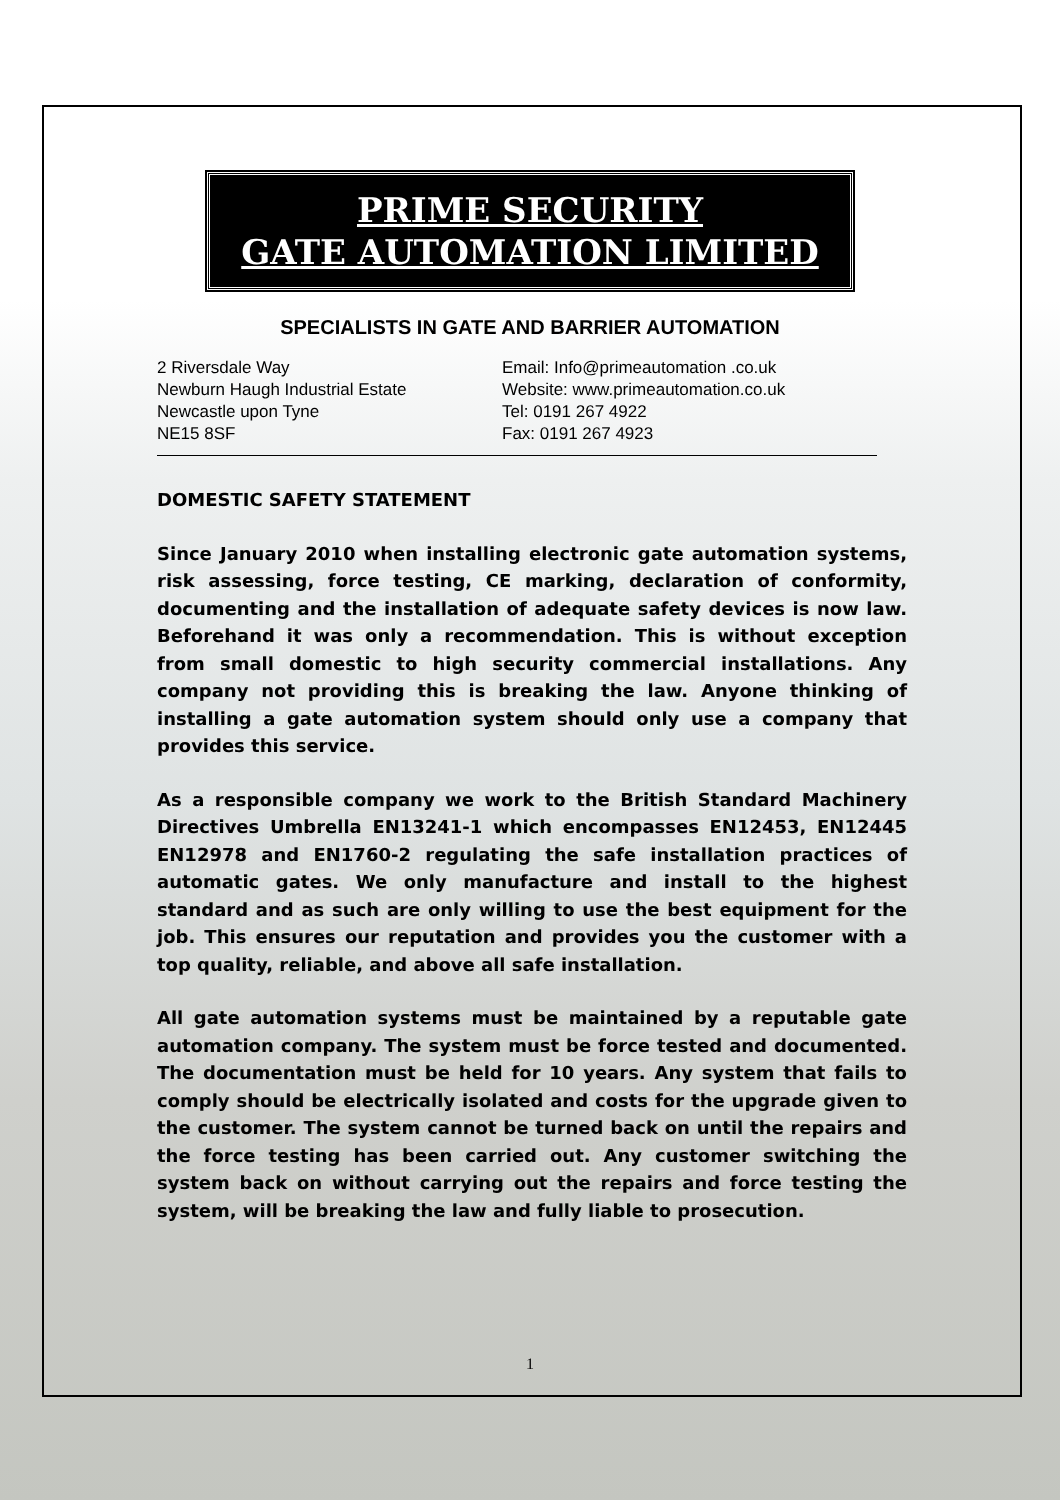PRIME SECURITY
GATE AUTOMATION LIMITED
SPECIALISTS IN GATE AND BARRIER AUTOMATION
2 Riversdale Way
Newburn Haugh Industrial Estate
Newcastle upon Tyne
NE15 8SF
Email: Info@primeautomation .co.uk
Website: www.primeautomation.co.uk
Tel: 0191 267 4922
Fax: 0191 267 4923
DOMESTIC SAFETY STATEMENT
Since January 2010 when installing electronic gate automation systems, risk assessing, force testing, CE marking, declaration of conformity, documenting and the installation of adequate safety devices is now law. Beforehand it was only a recommendation. This is without exception from small domestic to high security commercial installations. Any company not providing this is breaking the law. Anyone thinking of installing a gate automation system should only use a company that provides this service.
As a responsible company we work to the British Standard Machinery Directives Umbrella EN13241-1 which encompasses EN12453, EN12445 EN12978 and EN1760-2 regulating the safe installation practices of automatic gates. We only manufacture and install to the highest standard and as such are only willing to use the best equipment for the job. This ensures our reputation and provides you the customer with a top quality, reliable, and above all safe installation.
All gate automation systems must be maintained by a reputable gate automation company. The system must be force tested and documented. The documentation must be held for 10 years. Any system that fails to comply should be electrically isolated and costs for the upgrade given to the customer. The system cannot be turned back on until the repairs and the force testing has been carried out. Any customer switching the system back on without carrying out the repairs and force testing the system, will be breaking the law and fully liable to prosecution.
1